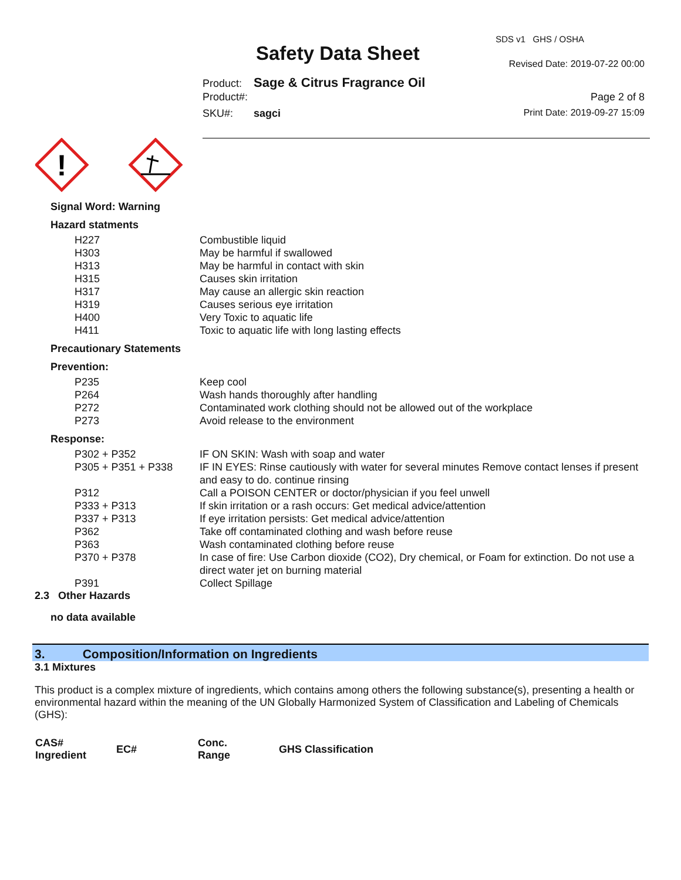SDS v1 GHS / OSHA
Safety Data Sheet Revised Date: 2019-07-22 00:00
Product: Sage & Citrus Fragrance Oil
Product#: Page 2 of 8
SKU#: sagci Print Date: 2019-09-27 15:09
!
Signal Word: Warning
Hazard statments
| H227 | Combustible liquid |
| H303 | May be harmful if swallowed |
| H313 | May be harmful in contact with skin |
| H315 | Causes skin irritation |
| H317 | May cause an allergic skin reaction |
| H319 | Causes serious eye irritation |
| H400 | Very Toxic to aquatic life |
| H411 | Toxic to aquatic life with long lasting effects |
Precautionary Statements
Prevention:
| P235 | Keep cool |
| P264 | Wash hands thoroughly after handling |
| P272 | Contaminated work clothing should not be allowed out of the workplace |
| P273 | Avoid release to the environment |
Response:
| P302 + P352 | IF ON SKIN: Wash with soap and water |
| P305 + P351 + P338 | IF IN EYES: Rinse cautiously with water for several minutes Remove contact lenses if present and easy to do. continue rinsing |
| P312 | Call a POISON CENTER or doctor/physician if you feel unwell |
| P333 + P313 | If skin irritation or a rash occurs: Get medical advice/attention |
| P337 + P313 | If eye irritation persists: Get medical advice/attention |
| P362 | Take off contaminated clothing and wash before reuse |
| P363 | Wash contaminated clothing before reuse |
| P370 + P378 | In case of fire: Use Carbon dioxide (CO2), Dry chemical, or Foam for extinction. Do not use a direct water jet on burning material |
| P391 | Collect Spillage |
2.3 Other Hazards
no data available
3. Composition/Information on Ingredients
3.1 Mixtures
This product is a complex mixture of ingredients, which contains among others the following substance(s), presenting a health or environmental hazard within the meaning of the UN Globally Harmonized System of Classification and Labeling of Chemicals (GHS):
| CAS# Ingredient | EC# | Conc. Range | GHS Classification |
| --- | --- | --- | --- |